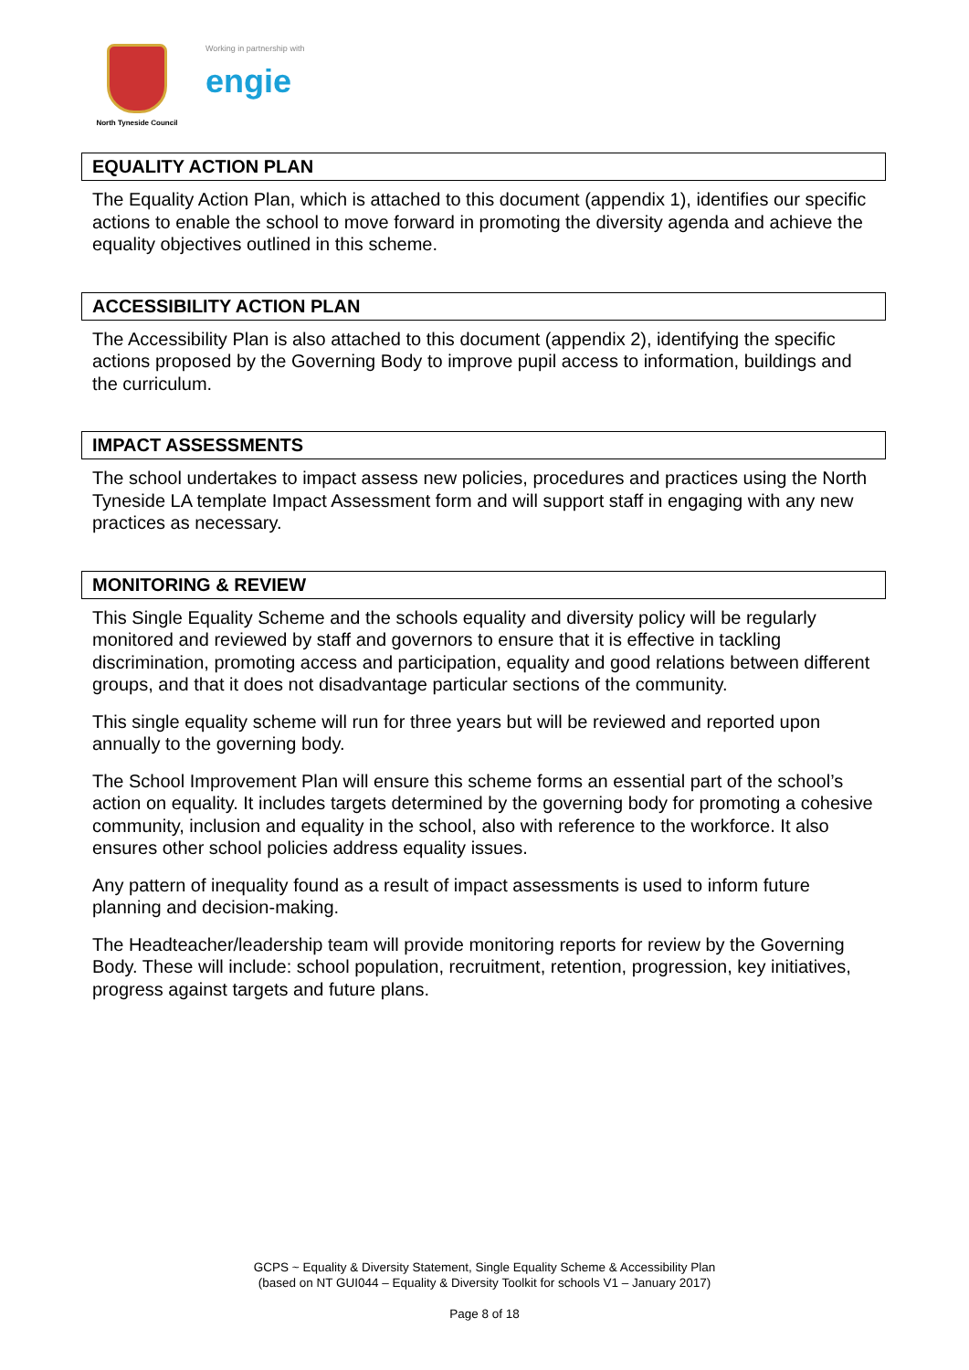North Tyneside Council
Working in partnership with
engie
EQUALITY ACTION PLAN
The Equality Action Plan, which is attached to this document (appendix 1), identifies our specific actions to enable the school to move forward in promoting the diversity agenda and achieve the equality objectives outlined in this scheme.
ACCESSIBILITY ACTION PLAN
The Accessibility Plan is also attached to this document (appendix 2), identifying the specific actions proposed by the Governing Body to improve pupil access to information, buildings and the curriculum.
IMPACT ASSESSMENTS
The school undertakes to impact assess new policies, procedures and practices using the North Tyneside LA template Impact Assessment form and will support staff in engaging with any new practices as necessary.
MONITORING & REVIEW
This Single Equality Scheme and the schools equality and diversity policy will be regularly monitored and reviewed by staff and governors to ensure that it is effective in tackling discrimination, promoting access and participation, equality and good relations between different groups, and that it does not disadvantage particular sections of the community.
This single equality scheme will run for three years but will be reviewed and reported upon annually to the governing body.
The School Improvement Plan will ensure this scheme forms an essential part of the school’s action on equality. It includes targets determined by the governing body for promoting a cohesive community, inclusion and equality in the school, also with reference to the workforce. It also ensures other school policies address equality issues.
Any pattern of inequality found as a result of impact assessments is used to inform future planning and decision-making.
The Headteacher/leadership team will provide monitoring reports for review by the Governing Body. These will include: school population, recruitment, retention, progression, key initiatives, progress against targets and future plans.
GCPS ~ Equality & Diversity Statement, Single Equality Scheme & Accessibility Plan
(based on NT GUI044 – Equality & Diversity Toolkit for schools V1 – January 2017)
Page 8 of 18